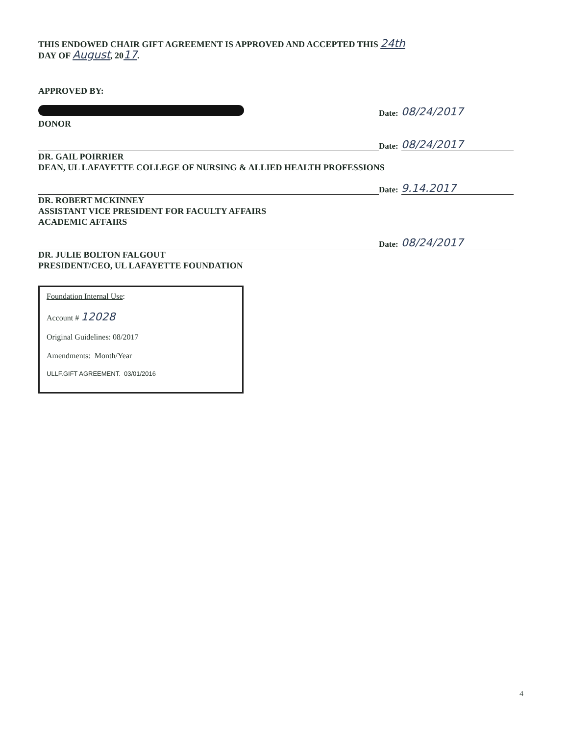THIS ENDOWED CHAIR GIFT AGREEMENT IS APPROVED AND ACCEPTED THIS 24th
DAY OF August, 2017.
APPROVED BY:
Date: 08/24/2017
DONOR
Date: 08/24/2017
DR. GAIL POIRRIER
DEAN, UL LAFAYETTE COLLEGE OF NURSING & ALLIED HEALTH PROFESSIONS
Date: 9.14.2017
DR. ROBERT MCKINNEY
ASSISTANT VICE PRESIDENT FOR FACULTY AFFAIRS
ACADEMIC AFFAIRS
Date: 08/24/2017
DR. JULIE BOLTON FALGOUT
PRESIDENT/CEO, UL LAFAYETTE FOUNDATION
Foundation Internal Use:
Account # 12028
Original Guidelines: 08/2017
Amendments: Month/Year
ULLF.GIFT AGREEMENT. 03/01/2016
4